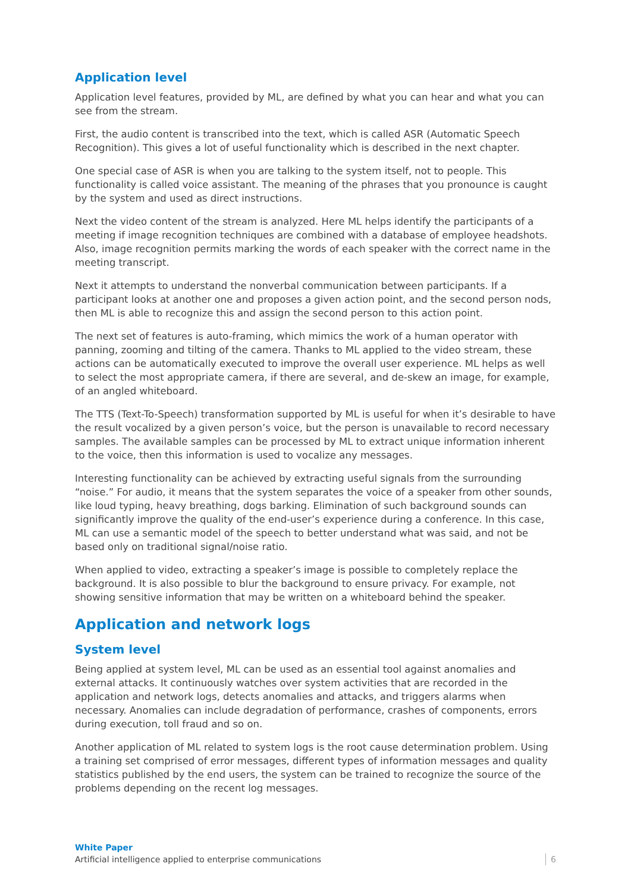Application level
Application level features, provided by ML, are defined by what you can hear and what you can see from the stream.
First, the audio content is transcribed into the text, which is called ASR (Automatic Speech Recognition). This gives a lot of useful functionality which is described in the next chapter.
One special case of ASR is when you are talking to the system itself, not to people. This functionality is called voice assistant. The meaning of the phrases that you pronounce is caught by the system and used as direct instructions.
Next the video content of the stream is analyzed. Here ML helps identify the participants of a meeting if image recognition techniques are combined with a database of employee headshots. Also, image recognition permits marking the words of each speaker with the correct name in the meeting transcript.
Next it attempts to understand the nonverbal communication between participants. If a participant looks at another one and proposes a given action point, and the second person nods, then ML is able to recognize this and assign the second person to this action point.
The next set of features is auto-framing, which mimics the work of a human operator with panning, zooming and tilting of the camera. Thanks to ML applied to the video stream, these actions can be automatically executed to improve the overall user experience. ML helps as well to select the most appropriate camera, if there are several, and de-skew an image, for example, of an angled whiteboard.
The TTS (Text-To-Speech) transformation supported by ML is useful for when it’s desirable to have the result vocalized by a given person’s voice, but the person is unavailable to record necessary samples. The available samples can be processed by ML to extract unique information inherent to the voice, then this information is used to vocalize any messages.
Interesting functionality can be achieved by extracting useful signals from the surrounding “noise.” For audio, it means that the system separates the voice of a speaker from other sounds, like loud typing, heavy breathing, dogs barking. Elimination of such background sounds can significantly improve the quality of the end-user’s experience during a conference. In this case, ML can use a semantic model of the speech to better understand what was said, and not be based only on traditional signal/noise ratio.
When applied to video, extracting a speaker’s image is possible to completely replace the background. It is also possible to blur the background to ensure privacy. For example, not showing sensitive information that may be written on a whiteboard behind the speaker.
Application and network logs
System level
Being applied at system level, ML can be used as an essential tool against anomalies and external attacks. It continuously watches over system activities that are recorded in the application and network logs, detects anomalies and attacks, and triggers alarms when necessary. Anomalies can include degradation of performance, crashes of components, errors during execution, toll fraud and so on.
Another application of ML related to system logs is the root cause determination problem. Using a training set comprised of error messages, different types of information messages and quality statistics published by the end users, the system can be trained to recognize the source of the problems depending on the recent log messages.
White Paper
Artificial intelligence applied to enterprise communications
6